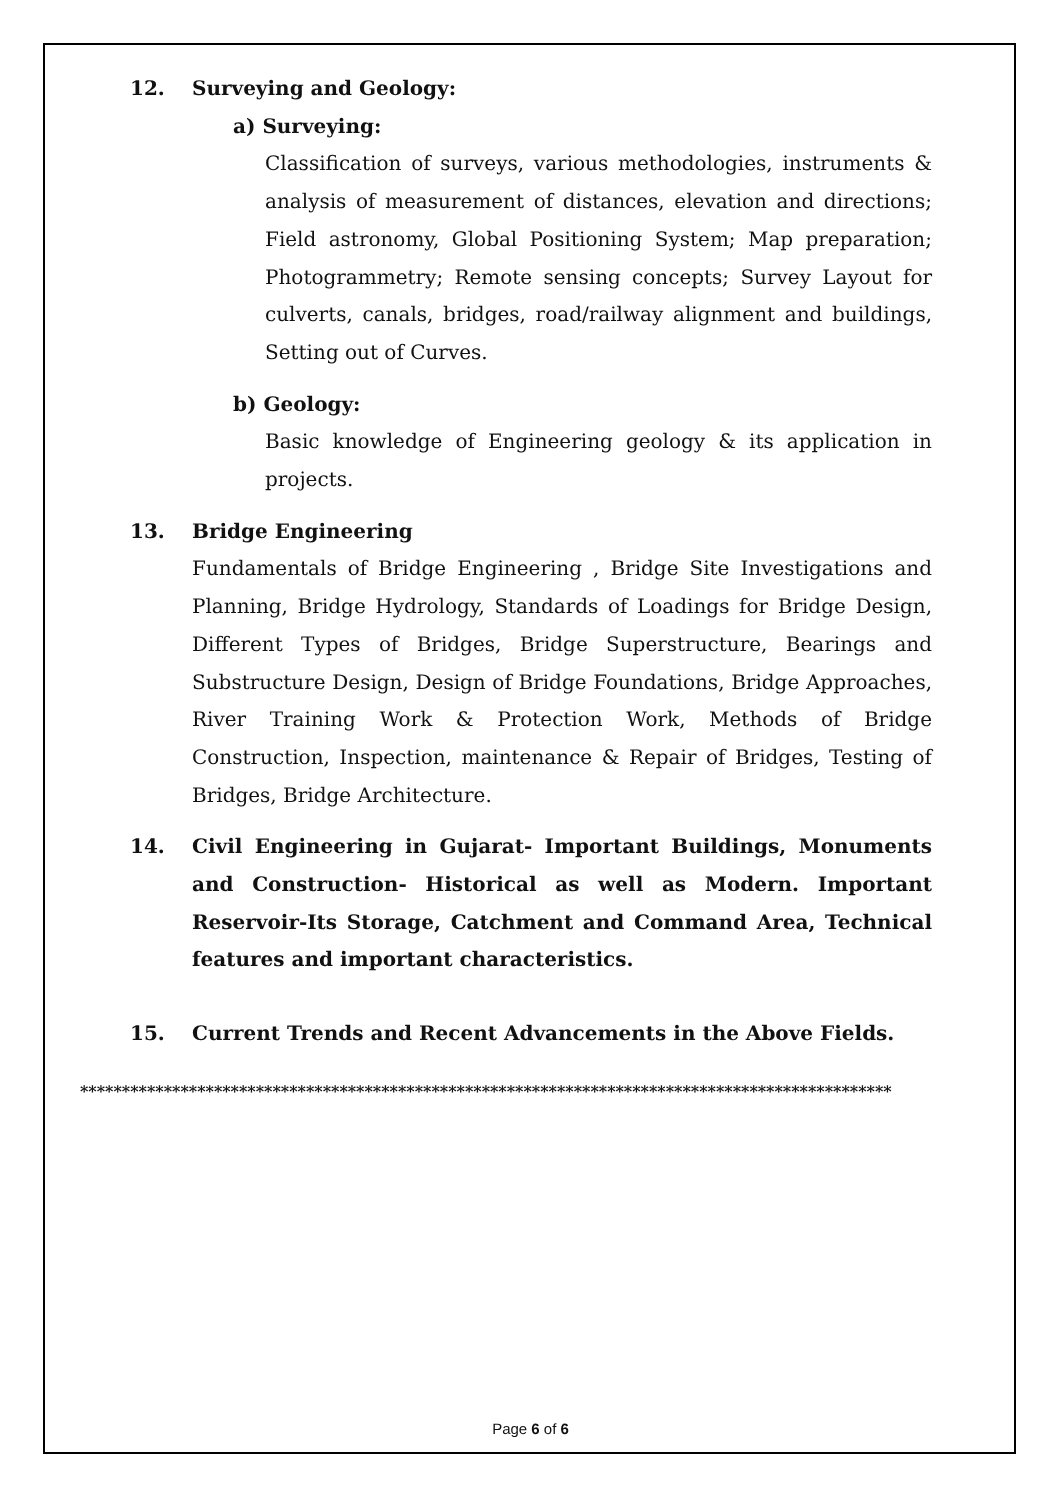12. Surveying and Geology:
a) Surveying:
Classification of surveys, various methodologies, instruments & analysis of measurement of distances, elevation and directions; Field astronomy, Global Positioning System; Map preparation; Photogrammetry; Remote sensing concepts; Survey Layout for culverts, canals, bridges, road/railway alignment and buildings, Setting out of Curves.
b) Geology:
Basic knowledge of Engineering geology & its application in projects.
13. Bridge Engineering
Fundamentals of Bridge Engineering , Bridge Site Investigations and Planning, Bridge Hydrology, Standards of Loadings for Bridge Design, Different Types of Bridges, Bridge Superstructure, Bearings and Substructure Design, Design of Bridge Foundations, Bridge Approaches, River Training Work & Protection Work, Methods of Bridge Construction, Inspection, maintenance & Repair of Bridges, Testing of Bridges, Bridge Architecture.
14. Civil Engineering in Gujarat- Important Buildings, Monuments and Construction- Historical as well as Modern. Important Reservoir-Its Storage, Catchment and Command Area, Technical features and important characteristics.
15. Current Trends and Recent Advancements in the Above Fields.
*************************************************************************************************
Page 6 of 6